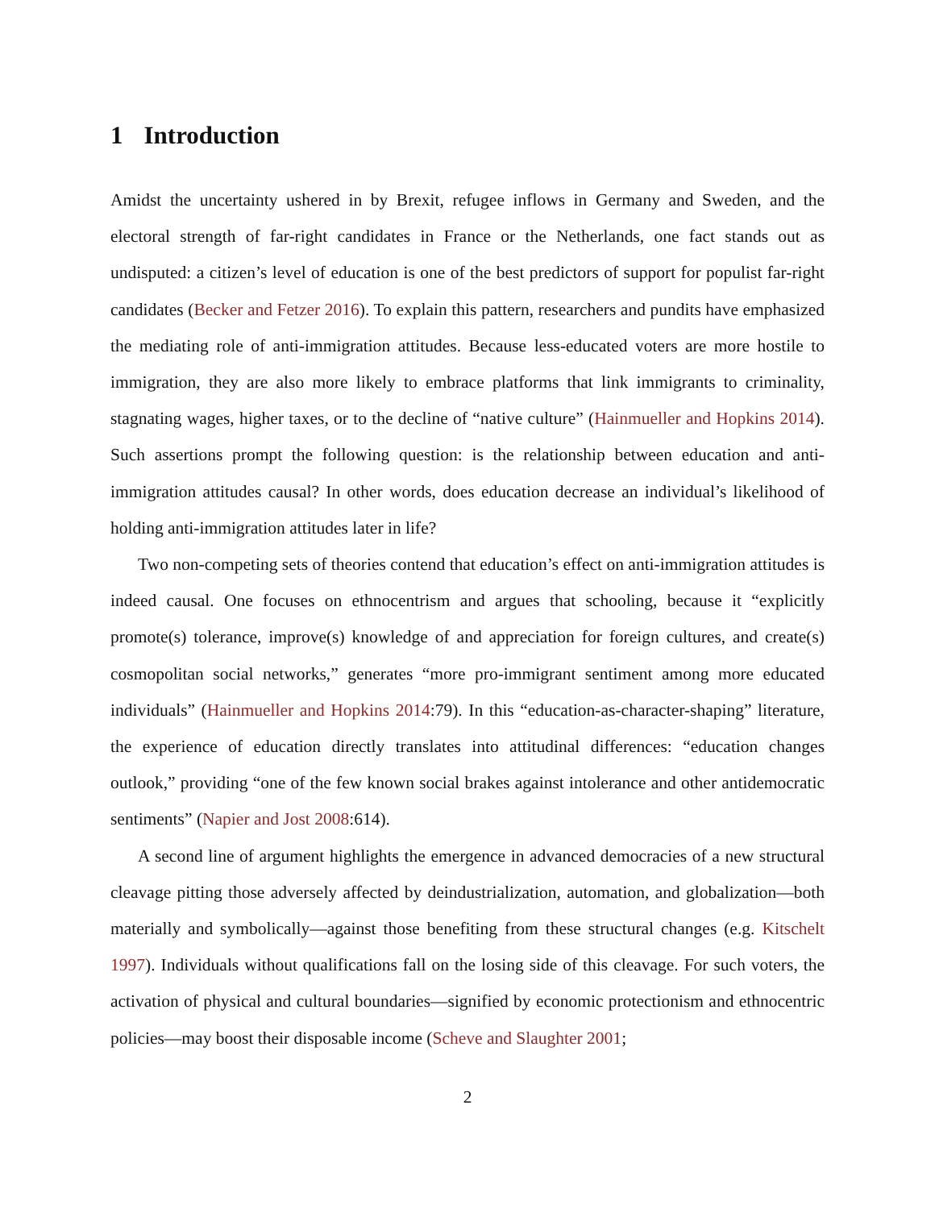1 Introduction
Amidst the uncertainty ushered in by Brexit, refugee inflows in Germany and Sweden, and the electoral strength of far-right candidates in France or the Netherlands, one fact stands out as undisputed: a citizen’s level of education is one of the best predictors of support for populist far-right candidates (Becker and Fetzer 2016). To explain this pattern, researchers and pundits have emphasized the mediating role of anti-immigration attitudes. Because less-educated voters are more hostile to immigration, they are also more likely to embrace platforms that link immigrants to criminality, stagnating wages, higher taxes, or to the decline of “native culture” (Hainmueller and Hopkins 2014). Such assertions prompt the following question: is the relationship between education and anti-immigration attitudes causal? In other words, does education decrease an individual’s likelihood of holding anti-immigration attitudes later in life?
Two non-competing sets of theories contend that education’s effect on anti-immigration attitudes is indeed causal. One focuses on ethnocentrism and argues that schooling, because it “explicitly promote(s) tolerance, improve(s) knowledge of and appreciation for foreign cultures, and create(s) cosmopolitan social networks,” generates “more pro-immigrant sentiment among more educated individuals” (Hainmueller and Hopkins 2014:79). In this “education-as-character-shaping” literature, the experience of education directly translates into attitudinal differences: “education changes outlook,” providing “one of the few known social brakes against intolerance and other antidemocratic sentiments” (Napier and Jost 2008:614).
A second line of argument highlights the emergence in advanced democracies of a new structural cleavage pitting those adversely affected by deindustrialization, automation, and globalization—both materially and symbolically—against those benefiting from these structural changes (e.g. Kitschelt 1997). Individuals without qualifications fall on the losing side of this cleavage. For such voters, the activation of physical and cultural boundaries—signified by economic protectionism and ethnocentric policies—may boost their disposable income (Scheve and Slaughter 2001;
2